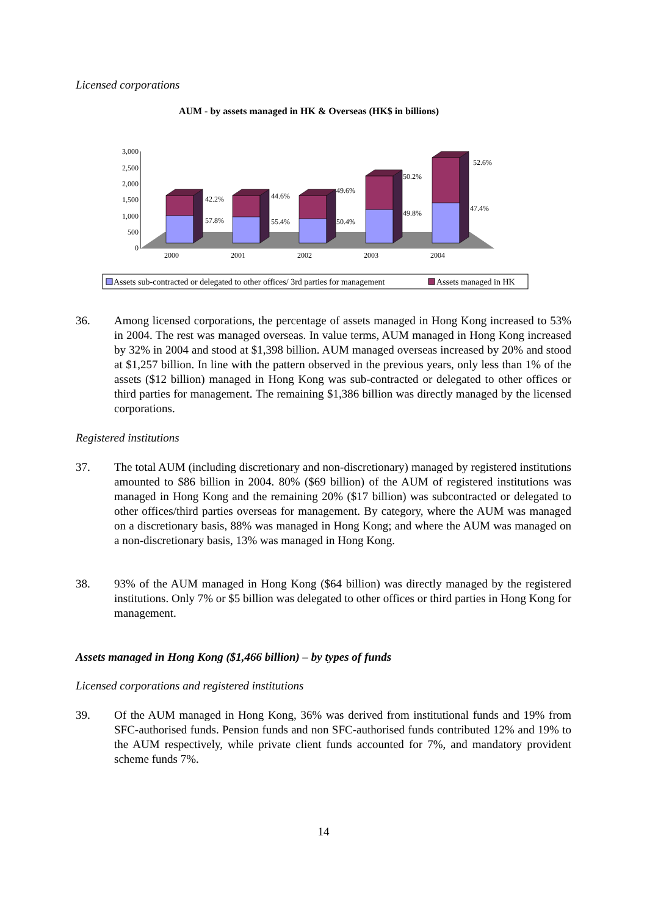Licensed corporations
AUM - by assets managed in HK & Overseas (HK$ in billions)
3,000
2,500
2,000
1,500
1,000
500
0
42.2%
57.8%
44.6%
55.4%
49.6%
50.4%
50.2%
49.8%
52.6%
47.4%
2000
2001
2002
2003
2004
Assets sub-contracted or delegated to other offices/ 3rd parties for management
Assets managed in HK
36. Among licensed corporations, the percentage of assets managed in Hong Kong increased to 53% in 2004. The rest was managed overseas. In value terms, AUM managed in Hong Kong increased by 32% in 2004 and stood at $1,398 billion. AUM managed overseas increased by 20% and stood at $1,257 billion. In line with the pattern observed in the previous years, only less than 1% of the assets ($12 billion) managed in Hong Kong was sub-contracted or delegated to other offices or third parties for management. The remaining $1,386 billion was directly managed by the licensed corporations.
Registered institutions
37. The total AUM (including discretionary and non-discretionary) managed by registered institutions amounted to $86 billion in 2004. 80% ($69 billion) of the AUM of registered institutions was managed in Hong Kong and the remaining 20% ($17 billion) was subcontracted or delegated to other offices/third parties overseas for management. By category, where the AUM was managed on a discretionary basis, 88% was managed in Hong Kong; and where the AUM was managed on a non-discretionary basis, 13% was managed in Hong Kong.
38. 93% of the AUM managed in Hong Kong ($64 billion) was directly managed by the registered institutions. Only 7% or $5 billion was delegated to other offices or third parties in Hong Kong for management.
Assets managed in Hong Kong ($1,466 billion) – by types of funds
Licensed corporations and registered institutions
39. Of the AUM managed in Hong Kong, 36% was derived from institutional funds and 19% from SFC-authorised funds. Pension funds and non SFC-authorised funds contributed 12% and 19% to the AUM respectively, while private client funds accounted for 7%, and mandatory provident scheme funds 7%.
14